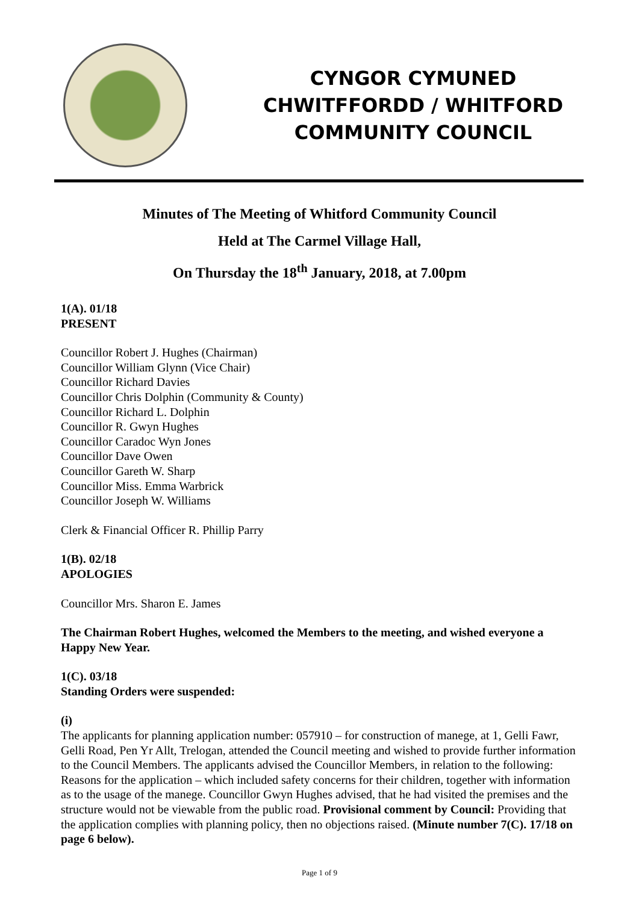CYNGOR CYMUNED
CHWITFFORDD / WHITFORD
COMMUNITY COUNCIL
Minutes of The Meeting of Whitford Community Council
Held at The Carmel Village Hall,
On Thursday the 18<sup>th</sup> January, 2018, at 7.00pm
1(A). 01/18
PRESENT
Councillor Robert J. Hughes (Chairman)
Councillor William Glynn (Vice Chair)
Councillor Richard Davies
Councillor Chris Dolphin (Community & County)
Councillor Richard L. Dolphin
Councillor R. Gwyn Hughes
Councillor Caradoc Wyn Jones
Councillor Dave Owen
Councillor Gareth W. Sharp
Councillor Miss. Emma Warbrick
Councillor Joseph W. Williams
Clerk & Financial Officer R. Phillip Parry
1(B). 02/18
APOLOGIES
Councillor Mrs. Sharon E. James
The Chairman Robert Hughes, welcomed the Members to the meeting, and wished everyone a Happy New Year.
1(C). 03/18
Standing Orders were suspended:
(i)
The applicants for planning application number: 057910 – for construction of manege, at 1, Gelli Fawr, Gelli Road, Pen Yr Allt, Trelogan, attended the Council meeting and wished to provide further information to the Council Members. The applicants advised the Councillor Members, in relation to the following: Reasons for the application – which included safety concerns for their children, together with information as to the usage of the manege. Councillor Gwyn Hughes advised, that he had visited the premises and the structure would not be viewable from the public road. Provisional comment by Council: Providing that the application complies with planning policy, then no objections raised. (Minute number 7(C). 17/18 on page 6 below).
Page 1 of 9